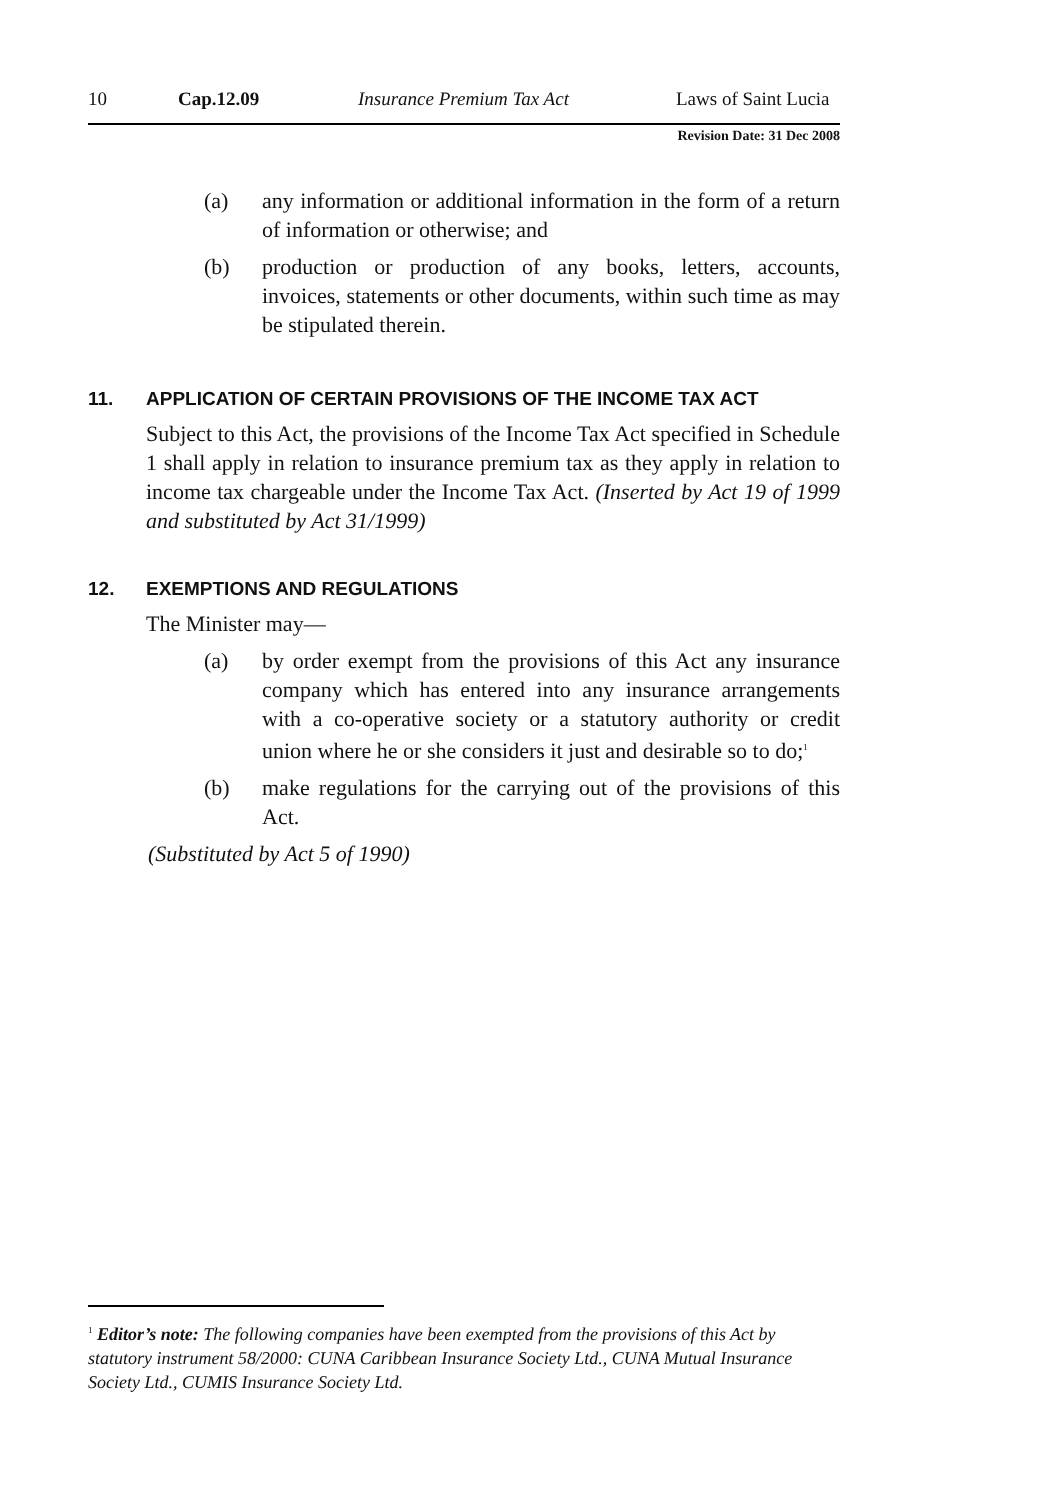10 Cap.12.09 Insurance Premium Tax Act Laws of Saint Lucia
Revision Date: 31 Dec 2008
(a) any information or additional information in the form of a return of information or otherwise; and
(b) production or production of any books, letters, accounts, invoices, statements or other documents, within such time as may be stipulated therein.
11. APPLICATION OF CERTAIN PROVISIONS OF THE INCOME TAX ACT
Subject to this Act, the provisions of the Income Tax Act specified in Schedule 1 shall apply in relation to insurance premium tax as they apply in relation to income tax chargeable under the Income Tax Act. (Inserted by Act 19 of 1999 and substituted by Act 31/1999)
12. EXEMPTIONS AND REGULATIONS
The Minister may—
(a) by order exempt from the provisions of this Act any insurance company which has entered into any insurance arrangements with a co-operative society or a statutory authority or credit union where he or she considers it just and desirable so to do;<sup>1</sup>
(b) make regulations for the carrying out of the provisions of this Act.
(Substituted by Act 5 of 1990)
<sup>1</sup> Editor’s note: The following companies have been exempted from the provisions of this Act by statutory instrument 58/2000: CUNA Caribbean Insurance Society Ltd., CUNA Mutual Insurance Society Ltd., CUMIS Insurance Society Ltd.